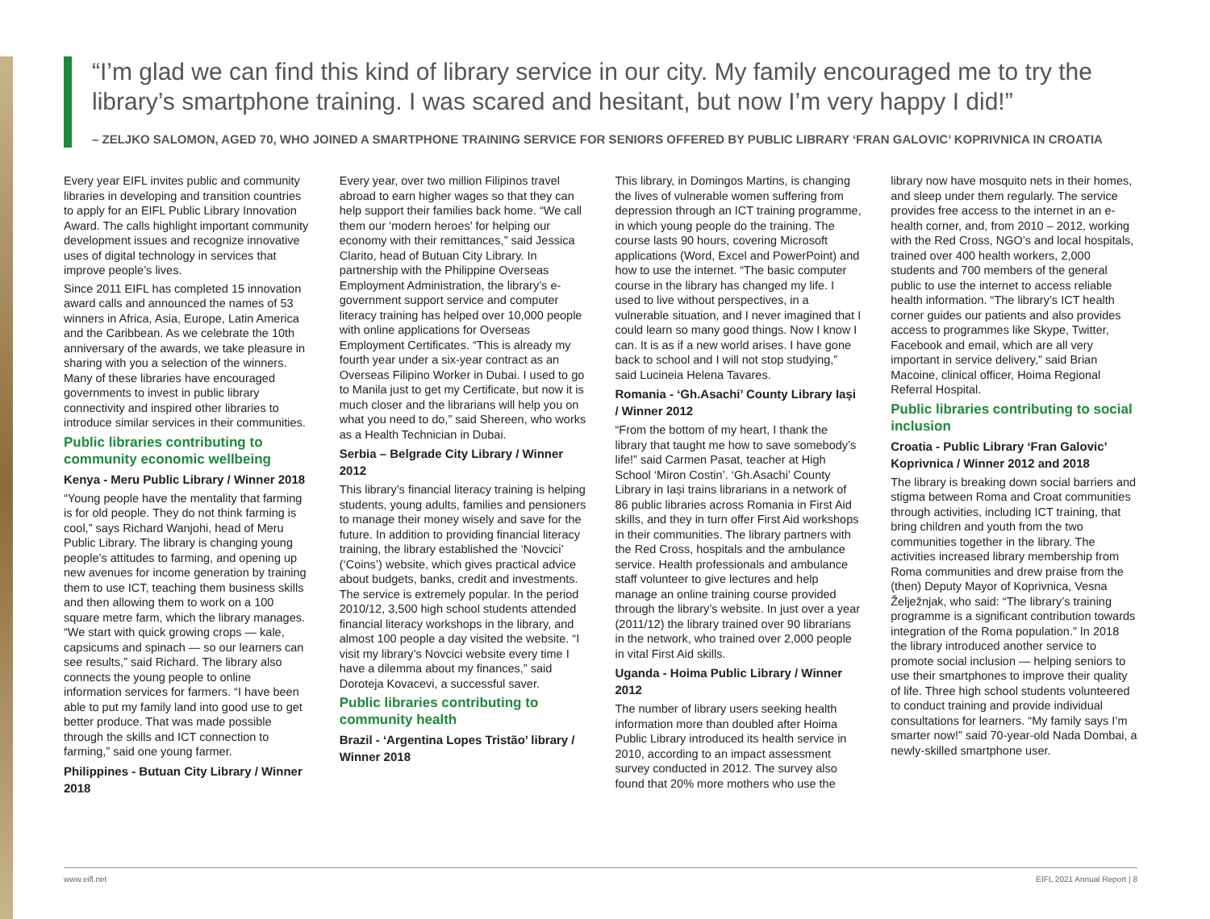“I’m glad we can find this kind of library service in our city. My family encouraged me to try the library’s smartphone training. I was scared and hesitant, but now I’m very happy I did!”
– ZELJKO SALOMON, AGED 70, WHO JOINED A SMARTPHONE TRAINING SERVICE FOR SENIORS OFFERED BY PUBLIC LIBRARY ‘FRAN GALOVIC’ KOPRIVNICA IN CROATIA
Every year EIFL invites public and community libraries in developing and transition countries to apply for an EIFL Public Library Innovation Award. The calls highlight important community development issues and recognize innovative uses of digital technology in services that improve people’s lives.
Since 2011 EIFL has completed 15 innovation award calls and announced the names of 53 winners in Africa, Asia, Europe, Latin America and the Caribbean. As we celebrate the 10th anniversary of the awards, we take pleasure in sharing with you a selection of the winners. Many of these libraries have encouraged governments to invest in public library connectivity and inspired other libraries to introduce similar services in their communities.
Public libraries contributing to community economic wellbeing
Kenya - Meru Public Library / Winner 2018
“Young people have the mentality that farming is for old people. They do not think farming is cool,” says Richard Wanjohi, head of Meru Public Library. The library is changing young people’s attitudes to farming, and opening up new avenues for income generation by training them to use ICT, teaching them business skills and then allowing them to work on a 100 square metre farm, which the library manages. “We start with quick growing crops — kale, capsicums and spinach — so our learners can see results,” said Richard. The library also connects the young people to online information services for farmers. “I have been able to put my family land into good use to get better produce. That was made possible through the skills and ICT connection to farming,” said one young farmer.
Philippines - Butuan City Library / Winner 2018
Every year, over two million Filipinos travel abroad to earn higher wages so that they can help support their families back home. “We call them our ‘modern heroes’ for helping our economy with their remittances,” said Jessica Clarito, head of Butuan City Library. In partnership with the Philippine Overseas Employment Administration, the library’s e-government support service and computer literacy training has helped over 10,000 people with online applications for Overseas Employment Certificates. “This is already my fourth year under a six-year contract as an Overseas Filipino Worker in Dubai. I used to go to Manila just to get my Certificate, but now it is much closer and the librarians will help you on what you need to do,” said Shereen, who works as a Health Technician in Dubai.
Serbia – Belgrade City Library / Winner 2012
This library’s financial literacy training is helping students, young adults, families and pensioners to manage their money wisely and save for the future. In addition to providing financial literacy training, the library established the ‘Novcici’ (‘Coins’) website, which gives practical advice about budgets, banks, credit and investments. The service is extremely popular. In the period 2010/12, 3,500 high school students attended financial literacy workshops in the library, and almost 100 people a day visited the website. “I visit my library’s Novcici website every time I have a dilemma about my finances,” said Doroteja Kovacevi, a successful saver.
Public libraries contributing to community health
Brazil - ‘Argentina Lopes Tristão’ library / Winner 2018
This library, in Domingos Martins, is changing the lives of vulnerable women suffering from depression through an ICT training programme, in which young people do the training. The course lasts 90 hours, covering Microsoft applications (Word, Excel and PowerPoint) and how to use the internet. “The basic computer course in the library has changed my life. I used to live without perspectives, in a vulnerable situation, and I never imagined that I could learn so many good things. Now I know I can. It is as if a new world arises. I have gone back to school and I will not stop studying,” said Lucineia Helena Tavares.
Romania - ‘Gh.Asachi’ County Library Iași / Winner 2012
“From the bottom of my heart, I thank the library that taught me how to save somebody’s life!” said Carmen Pasat, teacher at High School ‘Miron Costin’. ‘Gh.Asachi’ County Library in Iași trains librarians in a network of 86 public libraries across Romania in First Aid skills, and they in turn offer First Aid workshops in their communities. The library partners with the Red Cross, hospitals and the ambulance service. Health professionals and ambulance staff volunteer to give lectures and help manage an online training course provided through the library’s website. In just over a year (2011/12) the library trained over 90 librarians in the network, who trained over 2,000 people in vital First Aid skills.
Uganda - Hoima Public Library / Winner 2012
The number of library users seeking health information more than doubled after Hoima Public Library introduced its health service in 2010, according to an impact assessment survey conducted in 2012. The survey also found that 20% more mothers who use the library now have mosquito nets in their homes, and sleep under them regularly. The service provides free access to the internet in an e-health corner, and, from 2010 – 2012, working with the Red Cross, NGO’s and local hospitals, trained over 400 health workers, 2,000 students and 700 members of the general public to use the internet to access reliable health information. “The library’s ICT health corner guides our patients and also provides access to programmes like Skype, Twitter, Facebook and email, which are all very important in service delivery,” said Brian Macoine, clinical officer, Hoima Regional Referral Hospital.
Public libraries contributing to social inclusion
Croatia - Public Library ‘Fran Galovic’ Koprivnica / Winner 2012 and 2018
The library is breaking down social barriers and stigma between Roma and Croat communities through activities, including ICT training, that bring children and youth from the two communities together in the library. The activities increased library membership from Roma communities and drew praise from the (then) Deputy Mayor of Koprivnica, Vesna Želježnjak, who said: “The library’s training programme is a significant contribution towards integration of the Roma population.” In 2018 the library introduced another service to promote social inclusion — helping seniors to use their smartphones to improve their quality of life. Three high school students volunteered to conduct training and provide individual consultations for learners. “My family says I’m smarter now!” said 70-year-old Nada Dombai, a newly-skilled smartphone user.
www.eifl.net EIFL 2021 Annual Report | 8